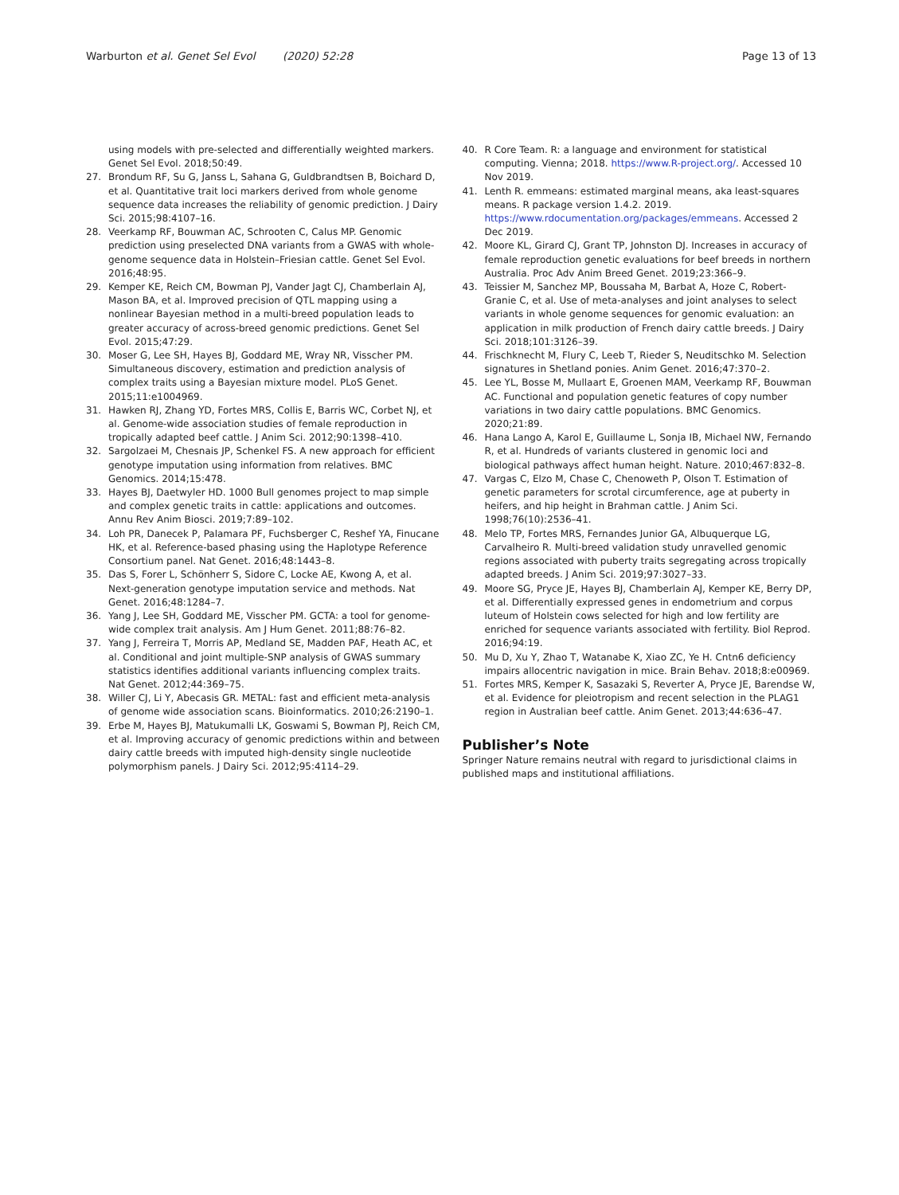Warburton et al. Genet Sel Evol (2020) 52:28
Page 13 of 13
using models with pre-selected and differentially weighted markers. Genet Sel Evol. 2018;50:49.
27. Brondum RF, Su G, Janss L, Sahana G, Guldbrandtsen B, Boichard D, et al. Quantitative trait loci markers derived from whole genome sequence data increases the reliability of genomic prediction. J Dairy Sci. 2015;98:4107–16.
28. Veerkamp RF, Bouwman AC, Schrooten C, Calus MP. Genomic prediction using preselected DNA variants from a GWAS with whole-genome sequence data in Holstein–Friesian cattle. Genet Sel Evol. 2016;48:95.
29. Kemper KE, Reich CM, Bowman PJ, Vander Jagt CJ, Chamberlain AJ, Mason BA, et al. Improved precision of QTL mapping using a nonlinear Bayesian method in a multi-breed population leads to greater accuracy of across-breed genomic predictions. Genet Sel Evol. 2015;47:29.
30. Moser G, Lee SH, Hayes BJ, Goddard ME, Wray NR, Visscher PM. Simultaneous discovery, estimation and prediction analysis of complex traits using a Bayesian mixture model. PLoS Genet. 2015;11:e1004969.
31. Hawken RJ, Zhang YD, Fortes MRS, Collis E, Barris WC, Corbet NJ, et al. Genome-wide association studies of female reproduction in tropically adapted beef cattle. J Anim Sci. 2012;90:1398–410.
32. Sargolzaei M, Chesnais JP, Schenkel FS. A new approach for efficient genotype imputation using information from relatives. BMC Genomics. 2014;15:478.
33. Hayes BJ, Daetwyler HD. 1000 Bull genomes project to map simple and complex genetic traits in cattle: applications and outcomes. Annu Rev Anim Biosci. 2019;7:89–102.
34. Loh PR, Danecek P, Palamara PF, Fuchsberger C, Reshef YA, Finucane HK, et al. Reference-based phasing using the Haplotype Reference Consortium panel. Nat Genet. 2016;48:1443–8.
35. Das S, Forer L, Schönherr S, Sidore C, Locke AE, Kwong A, et al. Next-generation genotype imputation service and methods. Nat Genet. 2016;48:1284–7.
36. Yang J, Lee SH, Goddard ME, Visscher PM. GCTA: a tool for genome-wide complex trait analysis. Am J Hum Genet. 2011;88:76–82.
37. Yang J, Ferreira T, Morris AP, Medland SE, Madden PAF, Heath AC, et al. Conditional and joint multiple-SNP analysis of GWAS summary statistics identifies additional variants influencing complex traits. Nat Genet. 2012;44:369–75.
38. Willer CJ, Li Y, Abecasis GR. METAL: fast and efficient meta-analysis of genome wide association scans. Bioinformatics. 2010;26:2190–1.
39. Erbe M, Hayes BJ, Matukumalli LK, Goswami S, Bowman PJ, Reich CM, et al. Improving accuracy of genomic predictions within and between dairy cattle breeds with imputed high-density single nucleotide polymorphism panels. J Dairy Sci. 2012;95:4114–29.
40. R Core Team. R: a language and environment for statistical computing. Vienna; 2018. https://www.R-project.org/. Accessed 10 Nov 2019.
41. Lenth R. emmeans: estimated marginal means, aka least-squares means. R package version 1.4.2. 2019. https://www.rdocumentation.org/packages/emmeans. Accessed 2 Dec 2019.
42. Moore KL, Girard CJ, Grant TP, Johnston DJ. Increases in accuracy of female reproduction genetic evaluations for beef breeds in northern Australia. Proc Adv Anim Breed Genet. 2019;23:366–9.
43. Teissier M, Sanchez MP, Boussaha M, Barbat A, Hoze C, Robert-Granie C, et al. Use of meta-analyses and joint analyses to select variants in whole genome sequences for genomic evaluation: an application in milk production of French dairy cattle breeds. J Dairy Sci. 2018;101:3126–39.
44. Frischknecht M, Flury C, Leeb T, Rieder S, Neuditschko M. Selection signatures in Shetland ponies. Anim Genet. 2016;47:370–2.
45. Lee YL, Bosse M, Mullaart E, Groenen MAM, Veerkamp RF, Bouwman AC. Functional and population genetic features of copy number variations in two dairy cattle populations. BMC Genomics. 2020;21:89.
46. Hana Lango A, Karol E, Guillaume L, Sonja IB, Michael NW, Fernando R, et al. Hundreds of variants clustered in genomic loci and biological pathways affect human height. Nature. 2010;467:832–8.
47. Vargas C, Elzo M, Chase C, Chenoweth P, Olson T. Estimation of genetic parameters for scrotal circumference, age at puberty in heifers, and hip height in Brahman cattle. J Anim Sci. 1998;76(10):2536–41.
48. Melo TP, Fortes MRS, Fernandes Junior GA, Albuquerque LG, Carvalheiro R. Multi-breed validation study unravelled genomic regions associated with puberty traits segregating across tropically adapted breeds. J Anim Sci. 2019;97:3027–33.
49. Moore SG, Pryce JE, Hayes BJ, Chamberlain AJ, Kemper KE, Berry DP, et al. Differentially expressed genes in endometrium and corpus luteum of Holstein cows selected for high and low fertility are enriched for sequence variants associated with fertility. Biol Reprod. 2016;94:19.
50. Mu D, Xu Y, Zhao T, Watanabe K, Xiao ZC, Ye H. Cntn6 deficiency impairs allocentric navigation in mice. Brain Behav. 2018;8:e00969.
51. Fortes MRS, Kemper K, Sasazaki S, Reverter A, Pryce JE, Barendse W, et al. Evidence for pleiotropism and recent selection in the PLAG1 region in Australian beef cattle. Anim Genet. 2013;44:636–47.
Publisher’s Note
Springer Nature remains neutral with regard to jurisdictional claims in published maps and institutional affiliations.